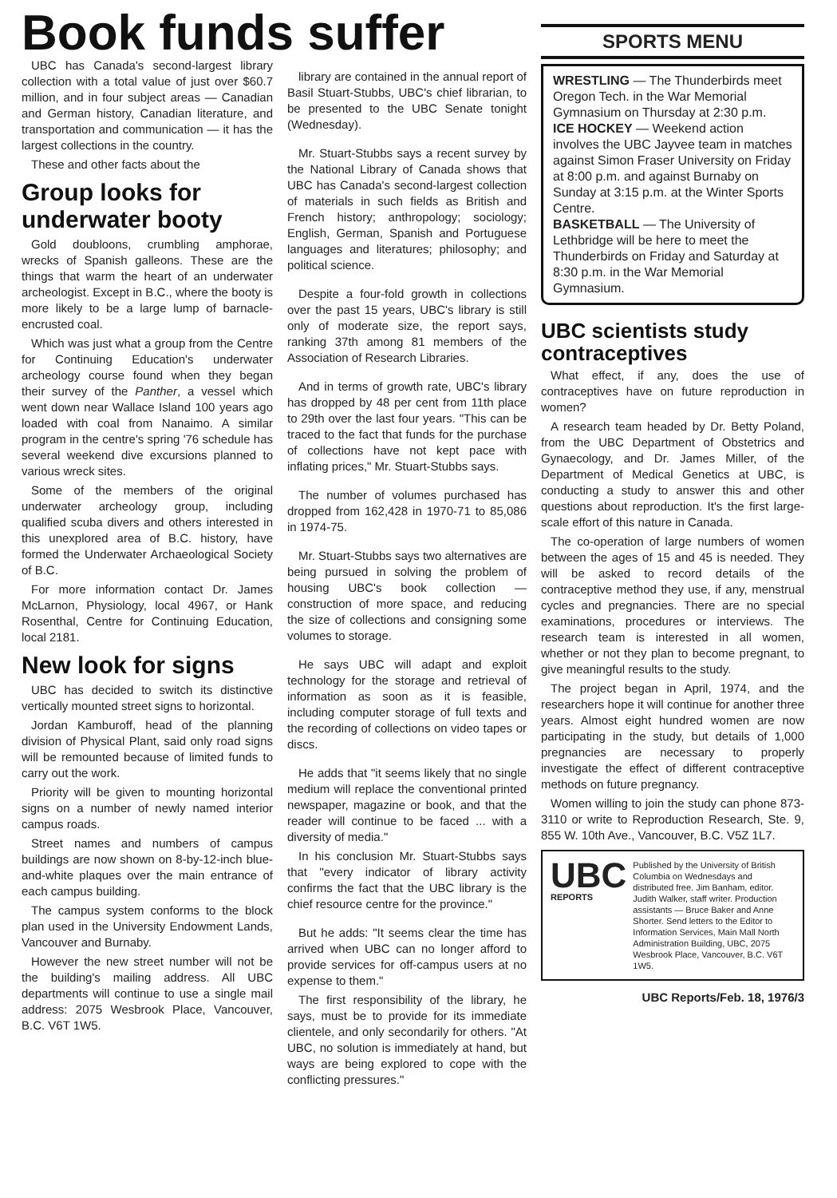Book funds suffer
UBC has Canada's second-largest library collection with a total value of just over $60.7 million, and in four subject areas — Canadian and German history, Canadian literature, and transportation and communication — it has the largest collections in the country.
These and other facts about the
Group looks for underwater booty
Gold doubloons, crumbling amphorae, wrecks of Spanish galleons. These are the things that warm the heart of an underwater archeologist. Except in B.C., where the booty is more likely to be a large lump of barnacle-encrusted coal.
Which was just what a group from the Centre for Continuing Education's underwater archeology course found when they began their survey of the Panther, a vessel which went down near Wallace Island 100 years ago loaded with coal from Nanaimo. A similar program in the centre's spring '76 schedule has several weekend dive excursions planned to various wreck sites.
Some of the members of the original underwater archeology group, including qualified scuba divers and others interested in this unexplored area of B.C. history, have formed the Underwater Archaeological Society of B.C.
For more information contact Dr. James McLarnon, Physiology, local 4967, or Hank Rosenthal, Centre for Continuing Education, local 2181.
New look for signs
UBC has decided to switch its distinctive vertically mounted street signs to horizontal.
Jordan Kamburoff, head of the planning division of Physical Plant, said only road signs will be remounted because of limited funds to carry out the work.
Priority will be given to mounting horizontal signs on a number of newly named interior campus roads.
Street names and numbers of campus buildings are now shown on 8-by-12-inch blue-and-white plaques over the main entrance of each campus building.
The campus system conforms to the block plan used in the University Endowment Lands, Vancouver and Burnaby.
However the new street number will not be the building's mailing address. All UBC departments will continue to use a single mail address: 2075 Wesbrook Place, Vancouver, B.C. V6T 1W5.
library are contained in the annual report of Basil Stuart-Stubbs, UBC's chief librarian, to be presented to the UBC Senate tonight (Wednesday).
Mr. Stuart-Stubbs says a recent survey by the National Library of Canada shows that UBC has Canada's second-largest collection of materials in such fields as British and French history; anthropology; sociology; English, German, Spanish and Portuguese languages and literatures; philosophy; and political science.
Despite a four-fold growth in collections over the past 15 years, UBC's library is still only of moderate size, the report says, ranking 37th among 81 members of the Association of Research Libraries.
And in terms of growth rate, UBC's library has dropped by 48 per cent from 11th place to 29th over the last four years. "This can be traced to the fact that funds for the purchase of collections have not kept pace with inflating prices," Mr. Stuart-Stubbs says.
The number of volumes purchased has dropped from 162,428 in 1970-71 to 85,086 in 1974-75.
Mr. Stuart-Stubbs says two alternatives are being pursued in solving the problem of housing UBC's book collection — construction of more space, and reducing the size of collections and consigning some volumes to storage.
He says UBC will adapt and exploit technology for the storage and retrieval of information as soon as it is feasible, including computer storage of full texts and the recording of collections on video tapes or discs.
He adds that "it seems likely that no single medium will replace the conventional printed newspaper, magazine or book, and that the reader will continue to be faced ... with a diversity of media."
In his conclusion Mr. Stuart-Stubbs says that "every indicator of library activity confirms the fact that the UBC library is the chief resource centre for the province."
But he adds: "It seems clear the time has arrived when UBC can no longer afford to provide services for off-campus users at no expense to them."
The first responsibility of the library, he says, must be to provide for its immediate clientele, and only secondarily for others. "At UBC, no solution is immediately at hand, but ways are being explored to cope with the conflicting pressures."
SPORTS MENU
WRESTLING — The Thunderbirds meet Oregon Tech. in the War Memorial Gymnasium on Thursday at 2:30 p.m.
ICE HOCKEY — Weekend action involves the UBC Jayvee team in matches against Simon Fraser University on Friday at 8:00 p.m. and against Burnaby on Sunday at 3:15 p.m. at the Winter Sports Centre.
BASKETBALL — The University of Lethbridge will be here to meet the Thunderbirds on Friday and Saturday at 8:30 p.m. in the War Memorial Gymnasium.
UBC scientists study contraceptives
What effect, if any, does the use of contraceptives have on future reproduction in women?
A research team headed by Dr. Betty Poland, from the UBC Department of Obstetrics and Gynaecology, and Dr. James Miller, of the Department of Medical Genetics at UBC, is conducting a study to answer this and other questions about reproduction. It's the first large-scale effort of this nature in Canada.
The co-operation of large numbers of women between the ages of 15 and 45 is needed. They will be asked to record details of the contraceptive method they use, if any, menstrual cycles and pregnancies. There are no special examinations, procedures or interviews. The research team is interested in all women, whether or not they plan to become pregnant, to give meaningful results to the study.
The project began in April, 1974, and the researchers hope it will continue for another three years. Almost eight hundred women are now participating in the study, but details of 1,000 pregnancies are necessary to properly investigate the effect of different contraceptive methods on future pregnancy.
Women willing to join the study can phone 873-3110 or write to Reproduction Research, Ste. 9, 855 W. 10th Ave., Vancouver, B.C. V5Z 1L7.
UBC
REPORTS
Published by the University of British Columbia on Wednesdays and distributed free. Jim Banham, editor. Judith Walker, staff writer. Production assistants — Bruce Baker and Anne Shorter. Send letters to the Editor to Information Services, Main Mall North Administration Building, UBC, 2075 Wesbrook Place, Vancouver, B.C. V6T 1W5.
UBC Reports/Feb. 18, 1976/3